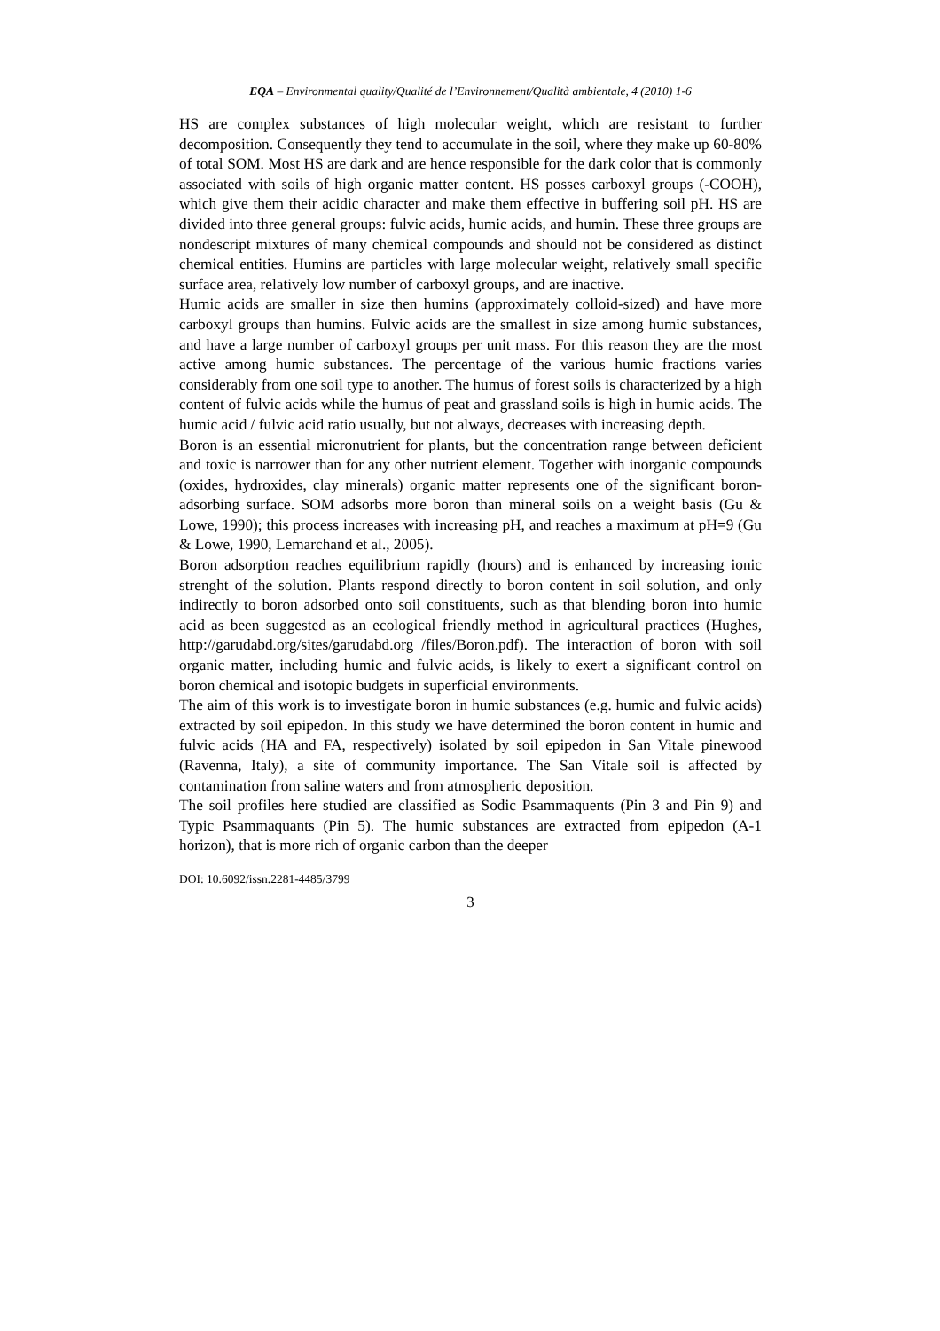EQA – Environmental quality/Qualité de l’Environnement/Qualità ambientale, 4 (2010) 1-6
HS are complex substances of high molecular weight, which are resistant to further decomposition. Consequently they tend to accumulate in the soil, where they make up 60-80% of total SOM. Most HS are dark and are hence responsible for the dark color that is commonly associated with soils of high organic matter content. HS posses carboxyl groups (-COOH), which give them their acidic character and make them effective in buffering soil pH. HS are divided into three general groups: fulvic acids, humic acids, and humin. These three groups are nondescript mixtures of many chemical compounds and should not be considered as distinct chemical entities. Humins are particles with large molecular weight, relatively small specific surface area, relatively low number of carboxyl groups, and are inactive.
Humic acids are smaller in size then humins (approximately colloid-sized) and have more carboxyl groups than humins. Fulvic acids are the smallest in size among humic substances, and have a large number of carboxyl groups per unit mass. For this reason they are the most active among humic substances. The percentage of the various humic fractions varies considerably from one soil type to another. The humus of forest soils is characterized by a high content of fulvic acids while the humus of peat and grassland soils is high in humic acids. The humic acid / fulvic acid ratio usually, but not always, decreases with increasing depth.
Boron is an essential micronutrient for plants, but the concentration range between deficient and toxic is narrower than for any other nutrient element. Together with inorganic compounds (oxides, hydroxides, clay minerals) organic matter represents one of the significant boron-adsorbing surface. SOM adsorbs more boron than mineral soils on a weight basis (Gu & Lowe, 1990); this process increases with increasing pH, and reaches a maximum at pH=9 (Gu & Lowe, 1990, Lemarchand et al., 2005).
Boron adsorption reaches equilibrium rapidly (hours) and is enhanced by increasing ionic strenght of the solution. Plants respond directly to boron content in soil solution, and only indirectly to boron adsorbed onto soil constituents, such as that blending boron into humic acid as been suggested as an ecological friendly method in agricultural practices (Hughes, http://garudabd.org/sites/garudabd.org /files/Boron.pdf). The interaction of boron with soil organic matter, including humic and fulvic acids, is likely to exert a significant control on boron chemical and isotopic budgets in superficial environments.
The aim of this work is to investigate boron in humic substances (e.g. humic and fulvic acids) extracted by soil epipedon. In this study we have determined the boron content in humic and fulvic acids (HA and FA, respectively) isolated by soil epipedon in San Vitale pinewood (Ravenna, Italy), a site of community importance. The San Vitale soil is affected by contamination from saline waters and from atmospheric deposition.
The soil profiles here studied are classified as Sodic Psammaquents (Pin 3 and Pin 9) and Typic Psammaquants (Pin 5). The humic substances are extracted from epipedon (A-1 horizon), that is more rich of organic carbon than the deeper
DOI: 10.6092/issn.2281-4485/3799
3